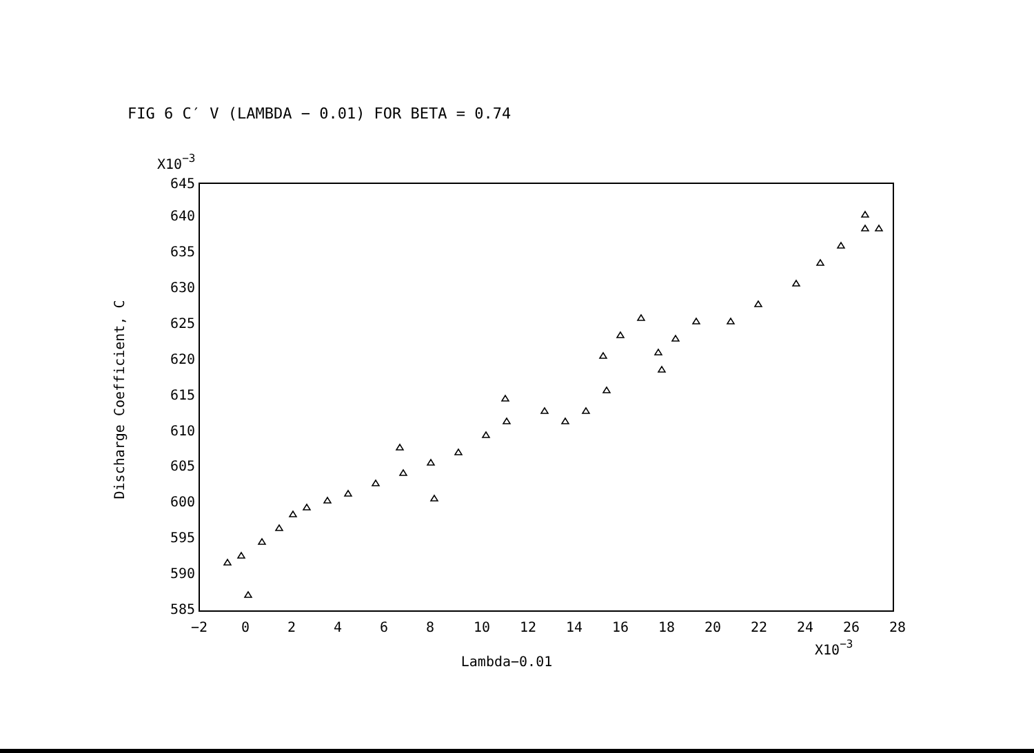FIG 6 C′ V (LAMBDA − 0.01) FOR BETA = 0.74
X10−3
645
640
635
630
625
620
615
610
605
600
595
590
585
−2
0
2
4
6
8
10
12
14
16
18
20
22
24
26
28
Lambda−0.01
X10−3
Discharge Coefficient, C